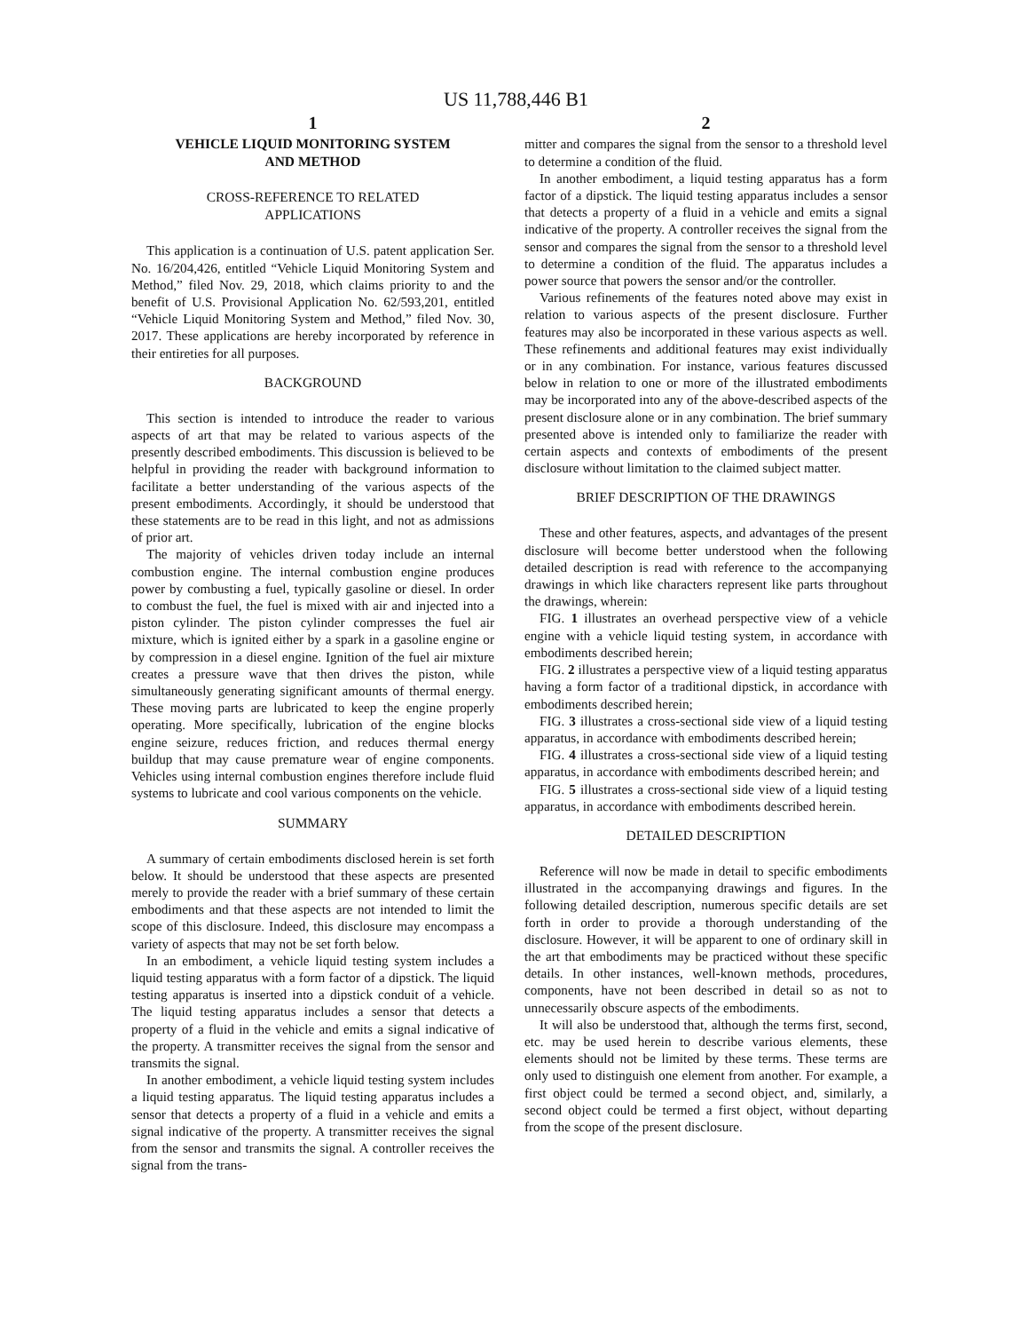US 11,788,446 B1
1
VEHICLE LIQUID MONITORING SYSTEM
AND METHOD
CROSS-REFERENCE TO RELATED
APPLICATIONS
This application is a continuation of U.S. patent application Ser. No. 16/204,426, entitled “Vehicle Liquid Monitoring System and Method,” filed Nov. 29, 2018, which claims priority to and the benefit of U.S. Provisional Application No. 62/593,201, entitled “Vehicle Liquid Monitoring System and Method,” filed Nov. 30, 2017. These applications are hereby incorporated by reference in their entireties for all purposes.
BACKGROUND
This section is intended to introduce the reader to various aspects of art that may be related to various aspects of the presently described embodiments. This discussion is believed to be helpful in providing the reader with background information to facilitate a better understanding of the various aspects of the present embodiments. Accordingly, it should be understood that these statements are to be read in this light, and not as admissions of prior art.
The majority of vehicles driven today include an internal combustion engine. The internal combustion engine produces power by combusting a fuel, typically gasoline or diesel. In order to combust the fuel, the fuel is mixed with air and injected into a piston cylinder. The piston cylinder compresses the fuel air mixture, which is ignited either by a spark in a gasoline engine or by compression in a diesel engine. Ignition of the fuel air mixture creates a pressure wave that then drives the piston, while simultaneously generating significant amounts of thermal energy. These moving parts are lubricated to keep the engine properly operating. More specifically, lubrication of the engine blocks engine seizure, reduces friction, and reduces thermal energy buildup that may cause premature wear of engine components. Vehicles using internal combustion engines therefore include fluid systems to lubricate and cool various components on the vehicle.
SUMMARY
A summary of certain embodiments disclosed herein is set forth below. It should be understood that these aspects are presented merely to provide the reader with a brief summary of these certain embodiments and that these aspects are not intended to limit the scope of this disclosure. Indeed, this disclosure may encompass a variety of aspects that may not be set forth below.
In an embodiment, a vehicle liquid testing system includes a liquid testing apparatus with a form factor of a dipstick. The liquid testing apparatus is inserted into a dipstick conduit of a vehicle. The liquid testing apparatus includes a sensor that detects a property of a fluid in the vehicle and emits a signal indicative of the property. A transmitter receives the signal from the sensor and transmits the signal.
In another embodiment, a vehicle liquid testing system includes a liquid testing apparatus. The liquid testing apparatus includes a sensor that detects a property of a fluid in a vehicle and emits a signal indicative of the property. A transmitter receives the signal from the sensor and transmits the signal. A controller receives the signal from the trans-
2
mitter and compares the signal from the sensor to a threshold level to determine a condition of the fluid.
In another embodiment, a liquid testing apparatus has a form factor of a dipstick. The liquid testing apparatus includes a sensor that detects a property of a fluid in a vehicle and emits a signal indicative of the property. A controller receives the signal from the sensor and compares the signal from the sensor to a threshold level to determine a condition of the fluid. The apparatus includes a power source that powers the sensor and/or the controller.
Various refinements of the features noted above may exist in relation to various aspects of the present disclosure. Further features may also be incorporated in these various aspects as well. These refinements and additional features may exist individually or in any combination. For instance, various features discussed below in relation to one or more of the illustrated embodiments may be incorporated into any of the above-described aspects of the present disclosure alone or in any combination. The brief summary presented above is intended only to familiarize the reader with certain aspects and contexts of embodiments of the present disclosure without limitation to the claimed subject matter.
BRIEF DESCRIPTION OF THE DRAWINGS
These and other features, aspects, and advantages of the present disclosure will become better understood when the following detailed description is read with reference to the accompanying drawings in which like characters represent like parts throughout the drawings, wherein:
FIG. 1 illustrates an overhead perspective view of a vehicle engine with a vehicle liquid testing system, in accordance with embodiments described herein;
FIG. 2 illustrates a perspective view of a liquid testing apparatus having a form factor of a traditional dipstick, in accordance with embodiments described herein;
FIG. 3 illustrates a cross-sectional side view of a liquid testing apparatus, in accordance with embodiments described herein;
FIG. 4 illustrates a cross-sectional side view of a liquid testing apparatus, in accordance with embodiments described herein; and
FIG. 5 illustrates a cross-sectional side view of a liquid testing apparatus, in accordance with embodiments described herein.
DETAILED DESCRIPTION
Reference will now be made in detail to specific embodiments illustrated in the accompanying drawings and figures. In the following detailed description, numerous specific details are set forth in order to provide a thorough understanding of the disclosure. However, it will be apparent to one of ordinary skill in the art that embodiments may be practiced without these specific details. In other instances, well-known methods, procedures, components, have not been described in detail so as not to unnecessarily obscure aspects of the embodiments.
It will also be understood that, although the terms first, second, etc. may be used herein to describe various elements, these elements should not be limited by these terms. These terms are only used to distinguish one element from another. For example, a first object could be termed a second object, and, similarly, a second object could be termed a first object, without departing from the scope of the present disclosure.